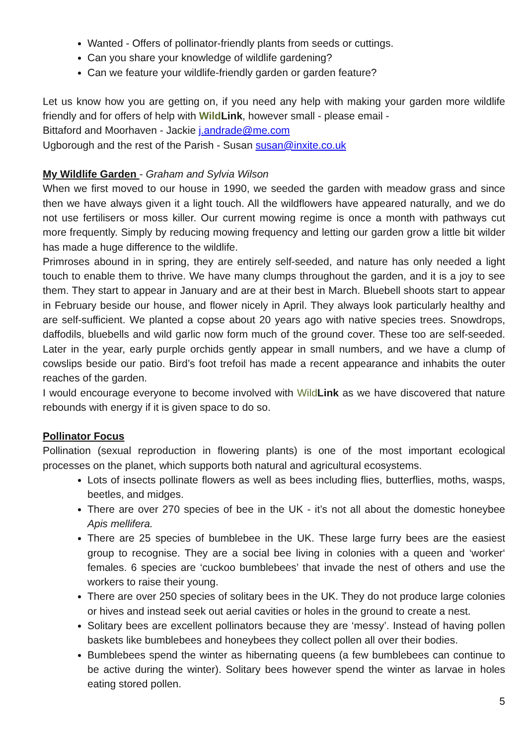Wanted - Offers of pollinator-friendly plants from seeds or cuttings.
Can you share your knowledge of wildlife gardening?
Can we feature your wildlife-friendly garden or garden feature?
Let us know how you are getting on, if you need any help with making your garden more wildlife friendly and for offers of help with Wild Link, however small - please email -
Bittaford and Moorhaven - Jackie j.andrade@me.com
Ugborough and the rest of the Parish - Susan susan@inxite.co.uk
My Wildlife Garden - Graham and Sylvia Wilson
When we first moved to our house in 1990, we seeded the garden with meadow grass and since then we have always given it a light touch. All the wildflowers have appeared naturally, and we do not use fertilisers or moss killer. Our current mowing regime is once a month with pathways cut more frequently. Simply by reducing mowing frequency and letting our garden grow a little bit wilder has made a huge difference to the wildlife.
Primroses abound in in spring, they are entirely self-seeded, and nature has only needed a light touch to enable them to thrive. We have many clumps throughout the garden, and it is a joy to see them. They start to appear in January and are at their best in March. Bluebell shoots start to appear in February beside our house, and flower nicely in April. They always look particularly healthy and are self-sufficient. We planted a copse about 20 years ago with native species trees. Snowdrops, daffodils, bluebells and wild garlic now form much of the ground cover. These too are self-seeded. Later in the year, early purple orchids gently appear in small numbers, and we have a clump of cowslips beside our patio. Bird’s foot trefoil has made a recent appearance and inhabits the outer reaches of the garden.
I would encourage everyone to become involved with Wild Link as we have discovered that nature rebounds with energy if it is given space to do so.
Pollinator Focus
Pollination (sexual reproduction in flowering plants) is one of the most important ecological processes on the planet, which supports both natural and agricultural ecosystems.
Lots of insects pollinate flowers as well as bees including flies, butterflies, moths, wasps, beetles, and midges.
There are over 270 species of bee in the UK - it’s not all about the domestic honeybee Apis mellifera.
There are 25 species of bumblebee in the UK. These large furry bees are the easiest group to recognise. They are a social bee living in colonies with a queen and ‘worker‘ females. 6 species are ‘cuckoo bumblebees’ that invade the nest of others and use the workers to raise their young.
There are over 250 species of solitary bees in the UK. They do not produce large colonies or hives and instead seek out aerial cavities or holes in the ground to create a nest.
Solitary bees are excellent pollinators because they are ‘messy’. Instead of having pollen baskets like bumblebees and honeybees they collect pollen all over their bodies.
Bumblebees spend the winter as hibernating queens (a few bumblebees can continue to be active during the winter). Solitary bees however spend the winter as larvae in holes eating stored pollen.
5